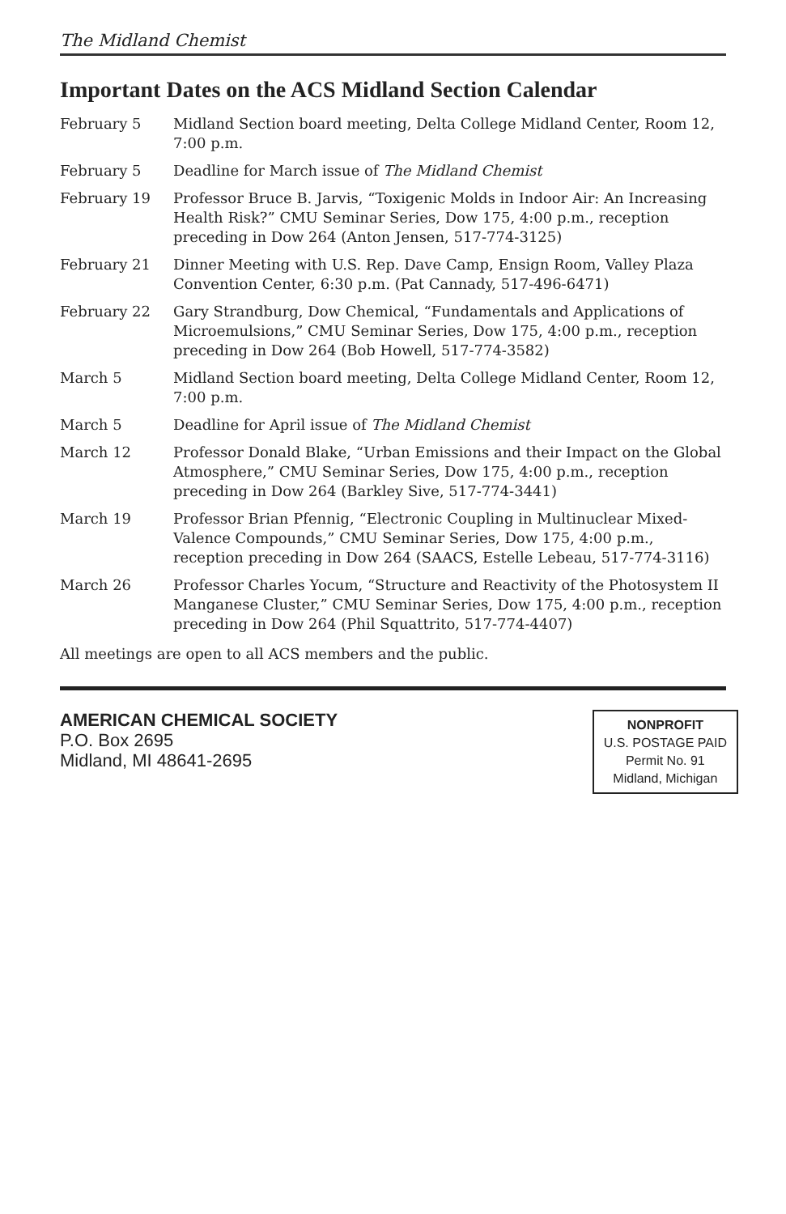The Midland Chemist
Important Dates on the ACS Midland Section Calendar
| February 5 | Midland Section board meeting, Delta College Midland Center, Room 12, 7:00 p.m. |
| February 5 | Deadline for March issue of The Midland Chemist |
| February 19 | Professor Bruce B. Jarvis, “Toxigenic Molds in Indoor Air: An Increasing Health Risk?” CMU Seminar Series, Dow 175, 4:00 p.m., reception preceding in Dow 264 (Anton Jensen, 517-774-3125) |
| February 21 | Dinner Meeting with U.S. Rep. Dave Camp, Ensign Room, Valley Plaza Convention Center, 6:30 p.m. (Pat Cannady, 517-496-6471) |
| February 22 | Gary Strandburg, Dow Chemical, “Fundamentals and Applications of Microemulsions,” CMU Seminar Series, Dow 175, 4:00 p.m., reception preceding in Dow 264 (Bob Howell, 517-774-3582) |
| March 5 | Midland Section board meeting, Delta College Midland Center, Room 12, 7:00 p.m. |
| March 5 | Deadline for April issue of The Midland Chemist |
| March 12 | Professor Donald Blake, “Urban Emissions and their Impact on the Global Atmosphere,” CMU Seminar Series, Dow 175, 4:00 p.m., reception preceding in Dow 264 (Barkley Sive, 517-774-3441) |
| March 19 | Professor Brian Pfennig, “Electronic Coupling in Multinuclear Mixed-Valence Compounds,” CMU Seminar Series, Dow 175, 4:00 p.m., reception preceding in Dow 264 (SAACS, Estelle Lebeau, 517-774-3116) |
| March 26 | Professor Charles Yocum, “Structure and Reactivity of the Photosystem II Manganese Cluster,” CMU Seminar Series, Dow 175, 4:00 p.m., reception preceding in Dow 264 (Phil Squattrito, 517-774-4407) |
All meetings are open to all ACS members and the public.
AMERICAN CHEMICAL SOCIETY
P.O. Box 2695
Midland, MI 48641-2695
NONPROFIT
U.S. POSTAGE PAID
Permit No. 91
Midland, Michigan